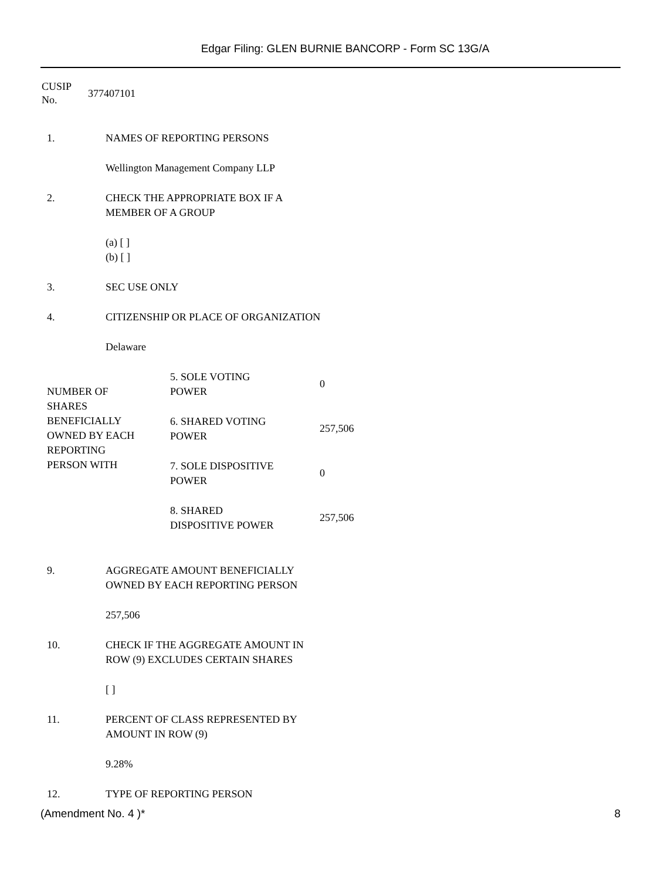Edgar Filing: GLEN BURNIE BANCORP - Form SC 13G/A
CUSIP
No.
377407101
| 1. | NAMES OF REPORTING PERSONS |
| | Wellington Management Company LLP |
| 2. | CHECK THE APPROPRIATE BOX IF A MEMBER OF A GROUP |
| | (a) [ ] (b) [ ] |
| 3. | SEC USE ONLY |
| 4. | CITIZENSHIP OR PLACE OF ORGANIZATION |
| | Delaware |
| / NUMBER OF SHARES BENEFICIALLY OWNED BY EACH REPORTING PERSON WITH / 5. SOLE VOTING POWER / 0 / / / 6. SHARED VOTING POWER / 257,506 / / / 7. SOLE DISPOSITIVE POWER / 0 / / / 8. SHARED DISPOSITIVE POWER / 257,506 / | |
| 9. | AGGREGATE AMOUNT BENEFICIALLY OWNED BY EACH REPORTING PERSON |
| | 257,506 |
| 10. | CHECK IF THE AGGREGATE AMOUNT IN ROW (9) EXCLUDES CERTAIN SHARES |
| | [ ] |
| 11. | PERCENT OF CLASS REPRESENTED BY AMOUNT IN ROW (9) |
| | 9.28% |
| 12. | TYPE OF REPORTING PERSON |
(Amendment No. 4 )* 8